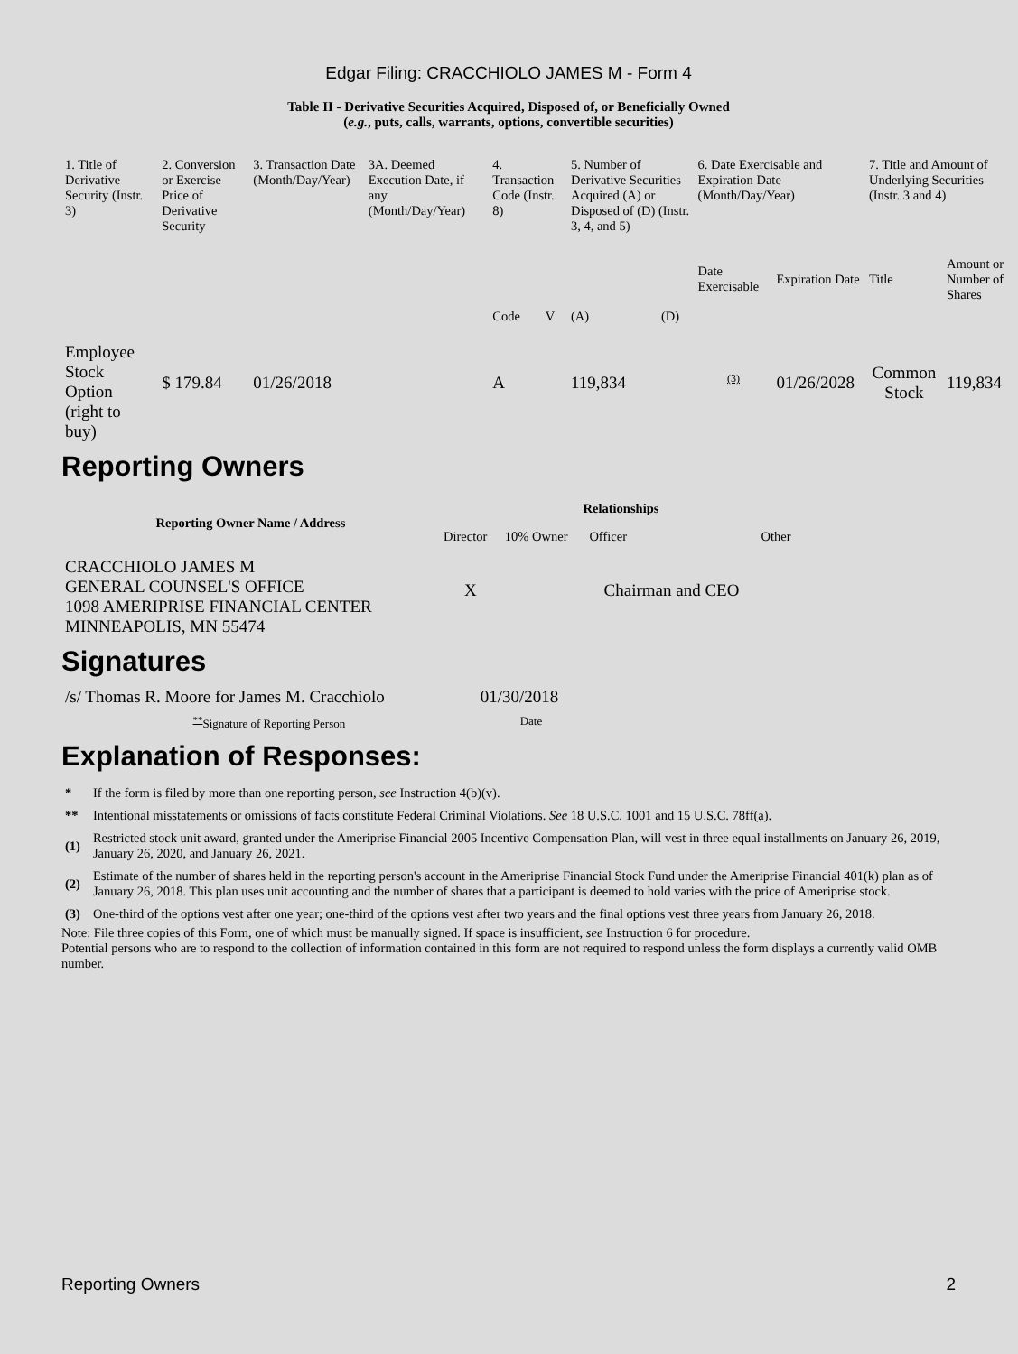Edgar Filing: CRACCHIOLO JAMES M - Form 4
Table II - Derivative Securities Acquired, Disposed of, or Beneficially Owned
(e.g., puts, calls, warrants, options, convertible securities)
| 1. Title of Derivative Security (Instr. 3) | 2. Conversion or Exercise Price of Derivative Security | 3. Transaction Date (Month/Day/Year) | 3A. Deemed Execution Date, if any (Month/Day/Year) | 4. Transaction Code (Instr. 8) | | 5. Number of Derivative Securities Acquired (A) or Disposed of (D) (Instr. 3, 4, and 5) | | 6. Date Exercisable and Expiration Date (Month/Day/Year) | | 7. Title and Amount of Underlying Securities (Instr. 3 and 4) | |
| | | | | Code | V | (A) | (D) | Date Exercisable | Expiration Date | Title | Amount or Number of Shares |
| Employee Stock Option (right to buy) | $ 179.84 | 01/26/2018 | | A | | 119,834 | | <sup>(3)</sup> | 01/26/2028 | Common Stock | 119,834 |
Reporting Owners
| Reporting Owner Name / Address | Relationships | | | |
| --- | --- | --- | --- | --- |
| | Director | 10% Owner | Officer | Other |
| CRACCHIOLO JAMES M GENERAL COUNSEL'S OFFICE 1098 AMERIPRISE FINANCIAL CENTER MINNEAPOLIS, MN 55474 | X | | Chairman and CEO | |
Signatures
| /s/ Thomas R. Moore for James M. Cracchiolo | 01/30/2018 |
| <sup>**</sup> Signature of Reporting Person | Date |
Explanation of Responses:
| * | If the form is filed by more than one reporting person, see Instruction 4(b)(v). |
| ** | Intentional misstatements or omissions of facts constitute Federal Criminal Violations. See 18 U.S.C. 1001 and 15 U.S.C. 78ff(a). |
| (1) | Restricted stock unit award, granted under the Ameriprise Financial 2005 Incentive Compensation Plan, will vest in three equal installments on January 26, 2019, January 26, 2020, and January 26, 2021. |
| (2) | Estimate of the number of shares held in the reporting person's account in the Ameriprise Financial Stock Fund under the Ameriprise Financial 401(k) plan as of January 26, 2018. This plan uses unit accounting and the number of shares that a participant is deemed to hold varies with the price of Ameriprise stock. |
| (3) | One-third of the options vest after one year; one-third of the options vest after two years and the final options vest three years from January 26, 2018. |
Note: File three copies of this Form, one of which must be manually signed. If space is insufficient, see Instruction 6 for procedure.
Potential persons who are to respond to the collection of information contained in this form are not required to respond unless the form displays a currently valid OMB number.
Reporting Owners 2